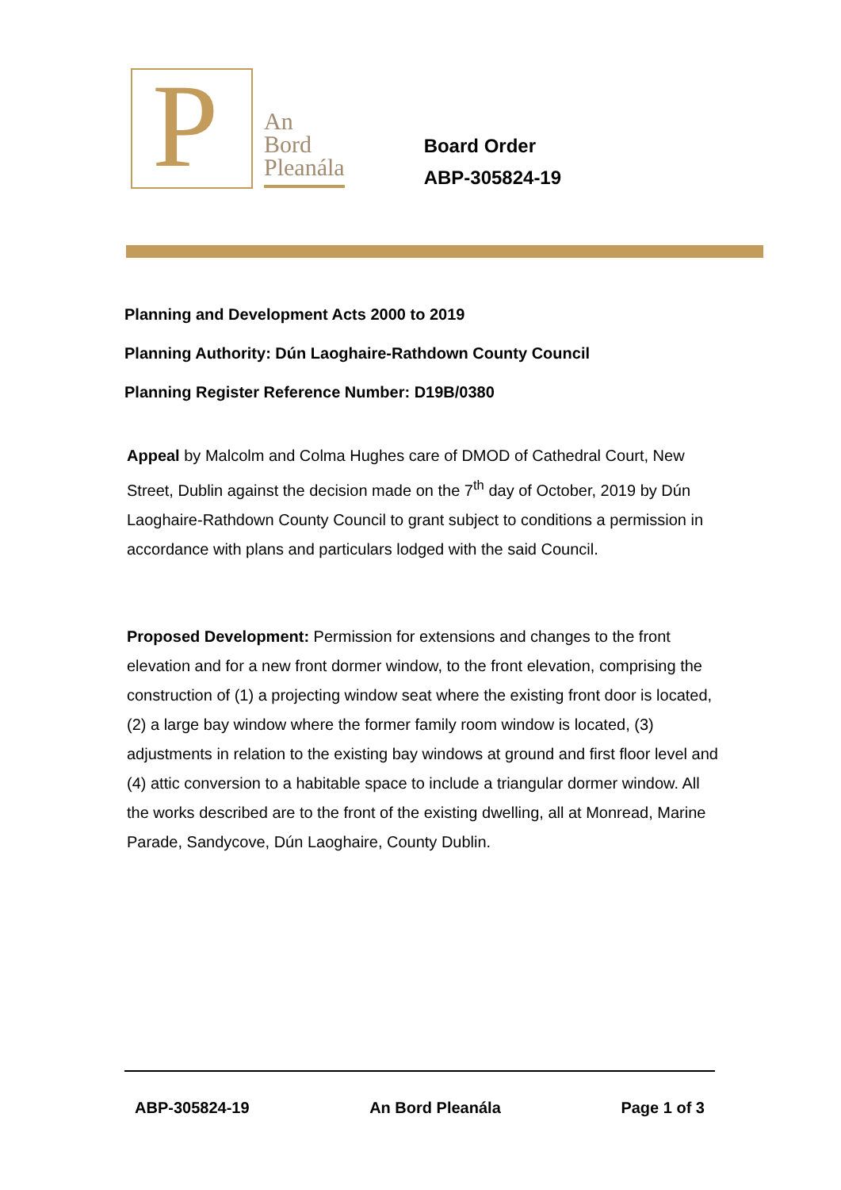P
An
Bord
Pleanála
Board Order
ABP-305824-19
Planning and Development Acts 2000 to 2019
Planning Authority: Dún Laoghaire-Rathdown County Council
Planning Register Reference Number: D19B/0380
Appeal by Malcolm and Colma Hughes care of DMOD of Cathedral Court, New Street, Dublin against the decision made on the 7<sup>th</sup> day of October, 2019 by Dún Laoghaire-Rathdown County Council to grant subject to conditions a permission in accordance with plans and particulars lodged with the said Council.
Proposed Development: Permission for extensions and changes to the front elevation and for a new front dormer window, to the front elevation, comprising the construction of (1) a projecting window seat where the existing front door is located, (2) a large bay window where the former family room window is located, (3) adjustments in relation to the existing bay windows at ground and first floor level and (4) attic conversion to a habitable space to include a triangular dormer window. All the works described are to the front of the existing dwelling, all at Monread, Marine Parade, Sandycove, Dún Laoghaire, County Dublin.
ABP-305824-19 An Bord Pleanála Page 1 of 3